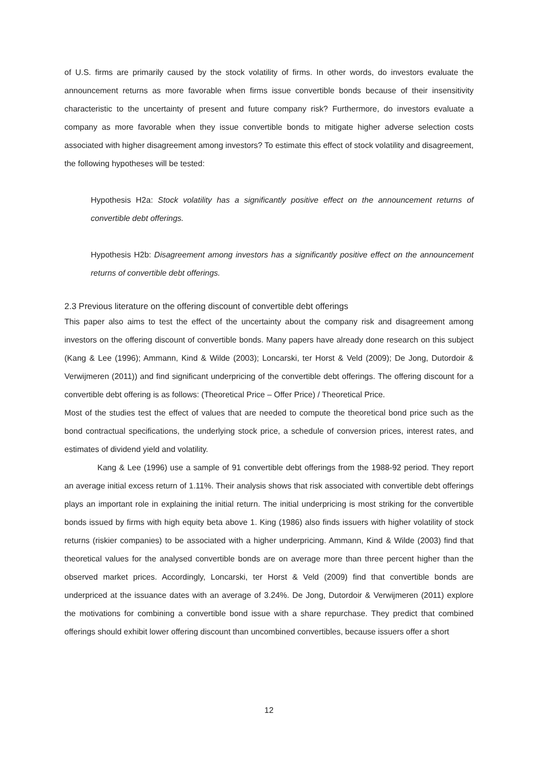of U.S. firms are primarily caused by the stock volatility of firms. In other words, do investors evaluate the announcement returns as more favorable when firms issue convertible bonds because of their insensitivity characteristic to the uncertainty of present and future company risk? Furthermore, do investors evaluate a company as more favorable when they issue convertible bonds to mitigate higher adverse selection costs associated with higher disagreement among investors? To estimate this effect of stock volatility and disagreement, the following hypotheses will be tested:
Hypothesis H2a: Stock volatility has a significantly positive effect on the announcement returns of convertible debt offerings.
Hypothesis H2b: Disagreement among investors has a significantly positive effect on the announcement returns of convertible debt offerings.
2.3 Previous literature on the offering discount of convertible debt offerings
This paper also aims to test the effect of the uncertainty about the company risk and disagreement among investors on the offering discount of convertible bonds. Many papers have already done research on this subject (Kang & Lee (1996); Ammann, Kind & Wilde (2003); Loncarski, ter Horst & Veld (2009); De Jong, Dutordoir & Verwijmeren (2011)) and find significant underpricing of the convertible debt offerings. The offering discount for a convertible debt offering is as follows: (Theoretical Price – Offer Price) / Theoretical Price.
Most of the studies test the effect of values that are needed to compute the theoretical bond price such as the bond contractual specifications, the underlying stock price, a schedule of conversion prices, interest rates, and estimates of dividend yield and volatility.
Kang & Lee (1996) use a sample of 91 convertible debt offerings from the 1988-92 period. They report an average initial excess return of 1.11%. Their analysis shows that risk associated with convertible debt offerings plays an important role in explaining the initial return. The initial underpricing is most striking for the convertible bonds issued by firms with high equity beta above 1. King (1986) also finds issuers with higher volatility of stock returns (riskier companies) to be associated with a higher underpricing. Ammann, Kind & Wilde (2003) find that theoretical values for the analysed convertible bonds are on average more than three percent higher than the observed market prices. Accordingly, Loncarski, ter Horst & Veld (2009) find that convertible bonds are underpriced at the issuance dates with an average of 3.24%. De Jong, Dutordoir & Verwijmeren (2011) explore the motivations for combining a convertible bond issue with a share repurchase. They predict that combined offerings should exhibit lower offering discount than uncombined convertibles, because issuers offer a short
12